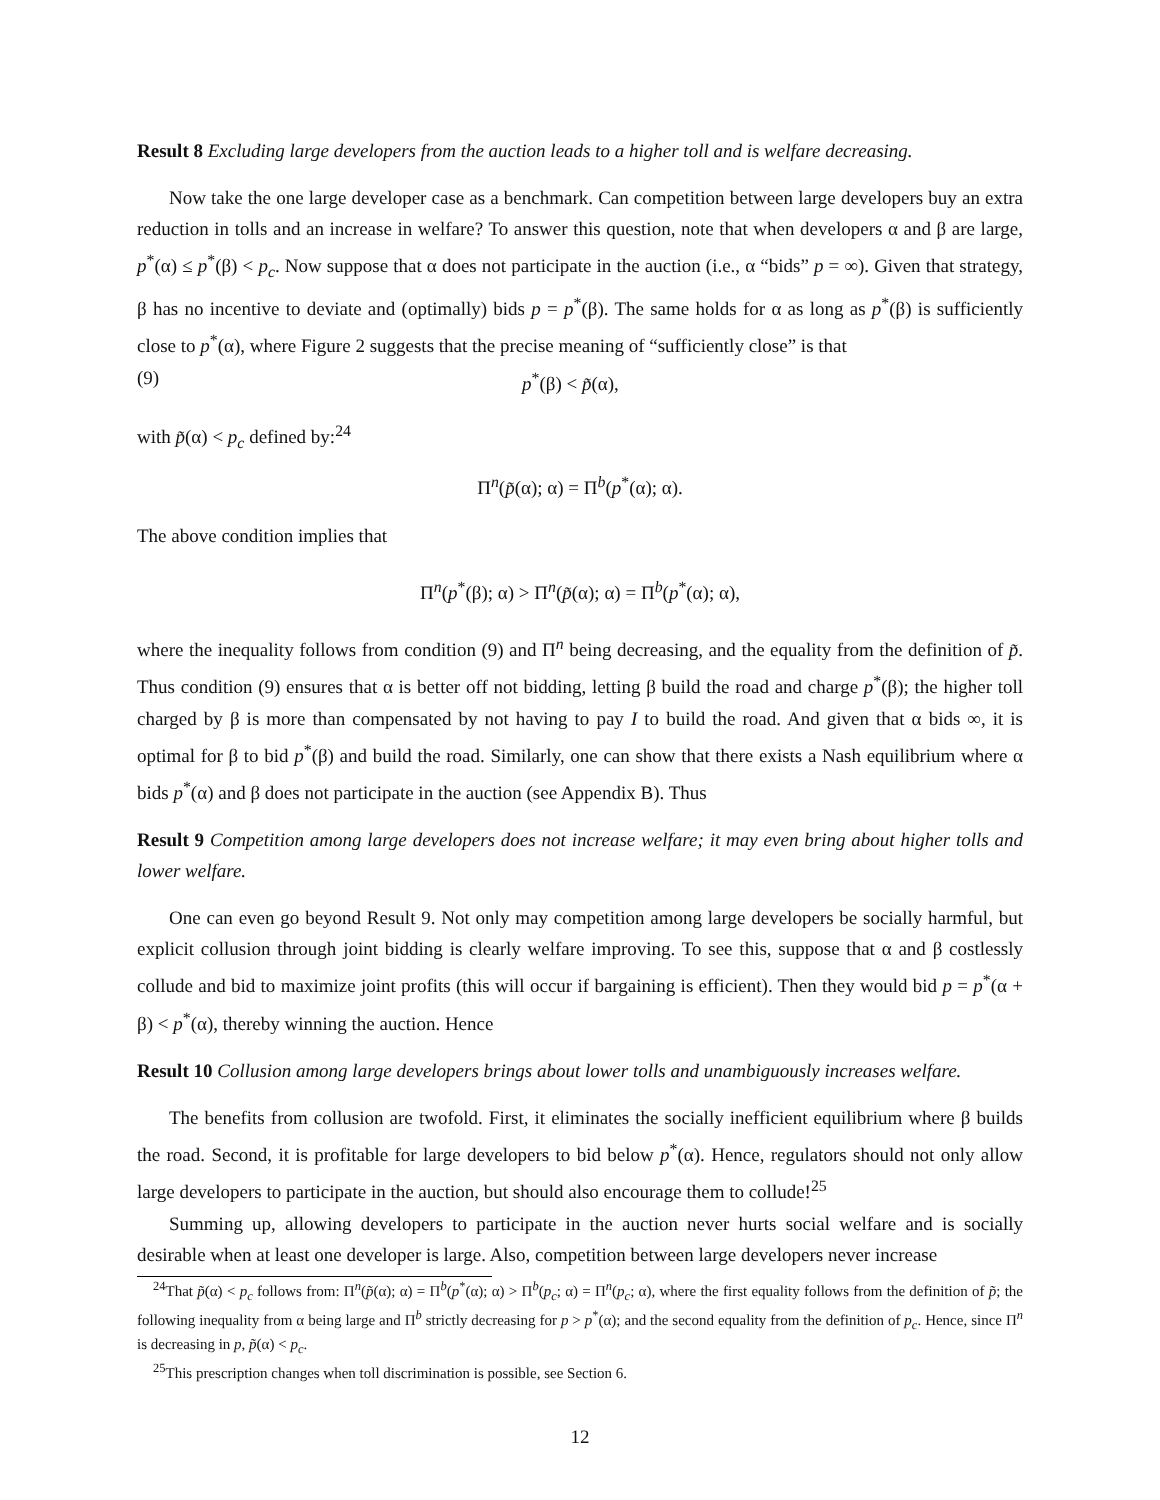Result 8 Excluding large developers from the auction leads to a higher toll and is welfare decreasing.
Now take the one large developer case as a benchmark. Can competition between large developers buy an extra reduction in tolls and an increase in welfare? To answer this question, note that when developers α and β are large, p<sup>*</sup>(α) ≤ p<sup>*</sup>(β) < p<sub>c</sub>. Now suppose that α does not participate in the auction (i.e., α “bids” p = ∞). Given that strategy, β has no incentive to deviate and (optimally) bids p = p<sup>*</sup>(β). The same holds for α as long as p<sup>*</sup>(β) is sufficiently close to p<sup>*</sup>(α), where Figure 2 suggests that the precise meaning of “sufficiently close” is that
(9) p<sup>*</sup>(β) < p̃(α),
with p̃(α) < p<sub>c</sub> defined by:<sup>24</sup>
Π<sup>n</sup>(p̃(α); α) = Π<sup>b</sup>(p<sup>*</sup>(α); α).
The above condition implies that
Π<sup>n</sup>(p<sup>*</sup>(β); α) > Π<sup>n</sup>(p̃(α); α) = Π<sup>b</sup>(p<sup>*</sup>(α); α),
where the inequality follows from condition (9) and Π<sup>n</sup> being decreasing, and the equality from the definition of p̃. Thus condition (9) ensures that α is better off not bidding, letting β build the road and charge p<sup>*</sup>(β); the higher toll charged by β is more than compensated by not having to pay I to build the road. And given that α bids ∞, it is optimal for β to bid p<sup>*</sup>(β) and build the road. Similarly, one can show that there exists a Nash equilibrium where α bids p<sup>*</sup>(α) and β does not participate in the auction (see Appendix B). Thus
Result 9 Competition among large developers does not increase welfare; it may even bring about higher tolls and lower welfare.
One can even go beyond Result 9. Not only may competition among large developers be socially harmful, but explicit collusion through joint bidding is clearly welfare improving. To see this, suppose that α and β costlessly collude and bid to maximize joint profits (this will occur if bargaining is efficient). Then they would bid p = p<sup>*</sup>(α + β) < p<sup>*</sup>(α), thereby winning the auction. Hence
Result 10 Collusion among large developers brings about lower tolls and unambiguously increases welfare.
The benefits from collusion are twofold. First, it eliminates the socially inefficient equilibrium where β builds the road. Second, it is profitable for large developers to bid below p<sup>*</sup>(α). Hence, regulators should not only allow large developers to participate in the auction, but should also encourage them to collude!<sup>25</sup>
Summing up, allowing developers to participate in the auction never hurts social welfare and is socially desirable when at least one developer is large. Also, competition between large developers never increase
<sup>24</sup> That p̃(α) < p<sub>c</sub> follows from: Π<sup>n</sup>(p̃(α); α) = Π<sup>b</sup>(p<sup>*</sup>(α); α) > Π<sup>b</sup>(p<sub>c</sub>; α) = Π<sup>n</sup>(p<sub>c</sub>; α), where the first equality follows from the definition of p̃; the following inequality from α being large and Π<sup>b</sup> strictly decreasing for p > p<sup>*</sup>(α); and the second equality from the definition of p<sub>c</sub>. Hence, since Π<sup>n</sup> is decreasing in p, p̃(α) < p<sub>c</sub>.
<sup>25</sup> This prescription changes when toll discrimination is possible, see Section 6.
12